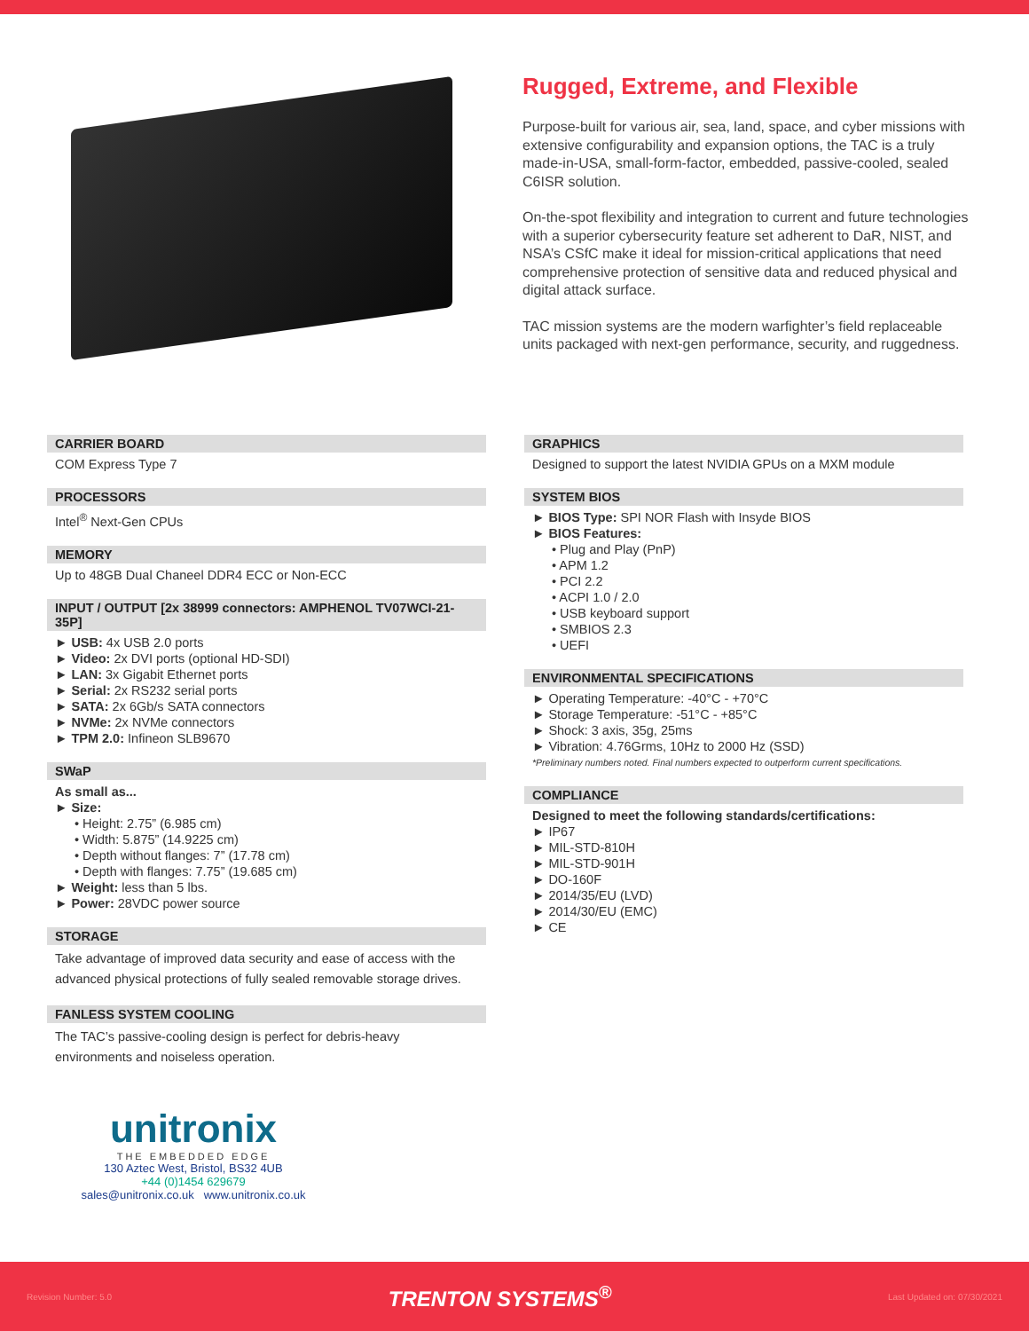Rugged, Extreme, and Flexible
Purpose-built for various air, sea, land, space, and cyber missions with extensive configurability and expansion options, the TAC is a truly made-in-USA, small-form-factor, embedded, passive-cooled, sealed C6ISR solution.
On-the-spot flexibility and integration to current and future technologies with a superior cybersecurity feature set adherent to DaR, NIST, and NSA’s CSfC make it ideal for mission-critical applications that need comprehensive protection of sensitive data and reduced physical and digital attack surface.
TAC mission systems are the modern warfighter’s field replaceable units packaged with next-gen performance, security, and ruggedness.
CARRIER BOARD
COM Express Type 7
PROCESSORS
Intel<sup>®</sup> Next-Gen CPUs
MEMORY
Up to 48GB Dual Chaneel DDR4 ECC or Non-ECC
INPUT / OUTPUT [2x 38999 connectors: AMPHENOL TV07WCI-21-35P]
► USB: 4x USB 2.0 ports
► Video: 2x DVI ports (optional HD-SDI)
► LAN: 3x Gigabit Ethernet ports
► Serial: 2x RS232 serial ports
► SATA: 2x 6Gb/s SATA connectors
► NVMe: 2x NVMe connectors
► TPM 2.0: Infineon SLB9670
SWaP
As small as...
► Size:
• Height: 2.75” (6.985 cm)
• Width: 5.875” (14.9225 cm)
• Depth without flanges: 7” (17.78 cm)
• Depth with flanges: 7.75” (19.685 cm)
► Weight: less than 5 lbs.
► Power: 28VDC power source
STORAGE
Take advantage of improved data security and ease of access with the advanced physical protections of fully sealed removable storage drives.
FANLESS SYSTEM COOLING
The TAC’s passive-cooling design is perfect for debris-heavy environments and noiseless operation.
unitronix
THE EMBEDDED EDGE
130 Aztec West, Bristol, BS32 4UB
+44 (0)1454 629679
sales@unitronix.co.uk www.unitronix.co.uk
GRAPHICS
Designed to support the latest NVIDIA GPUs on a MXM module
SYSTEM BIOS
► BIOS Type: SPI NOR Flash with Insyde BIOS
► BIOS Features:
• Plug and Play (PnP)
• APM 1.2
• PCI 2.2
• ACPI 1.0 / 2.0
• USB keyboard support
• SMBIOS 2.3
• UEFI
ENVIRONMENTAL SPECIFICATIONS
► Operating Temperature: -40°C - +70°C
► Storage Temperature: -51°C - +85°C
► Shock: 3 axis, 35g, 25ms
► Vibration: 4.76Grms, 10Hz to 2000 Hz (SSD)
*Preliminary numbers noted. Final numbers expected to outperform current specifications.
COMPLIANCE
Designed to meet the following standards/certifications:
► IP67
► MIL-STD-810H
► MIL-STD-901H
► DO-160F
► 2014/35/EU (LVD)
► 2014/30/EU (EMC)
► CE
Revision Number: 5.0 TRENTON SYSTEMS<sup>®</sup> Last Updated on: 07/30/2021